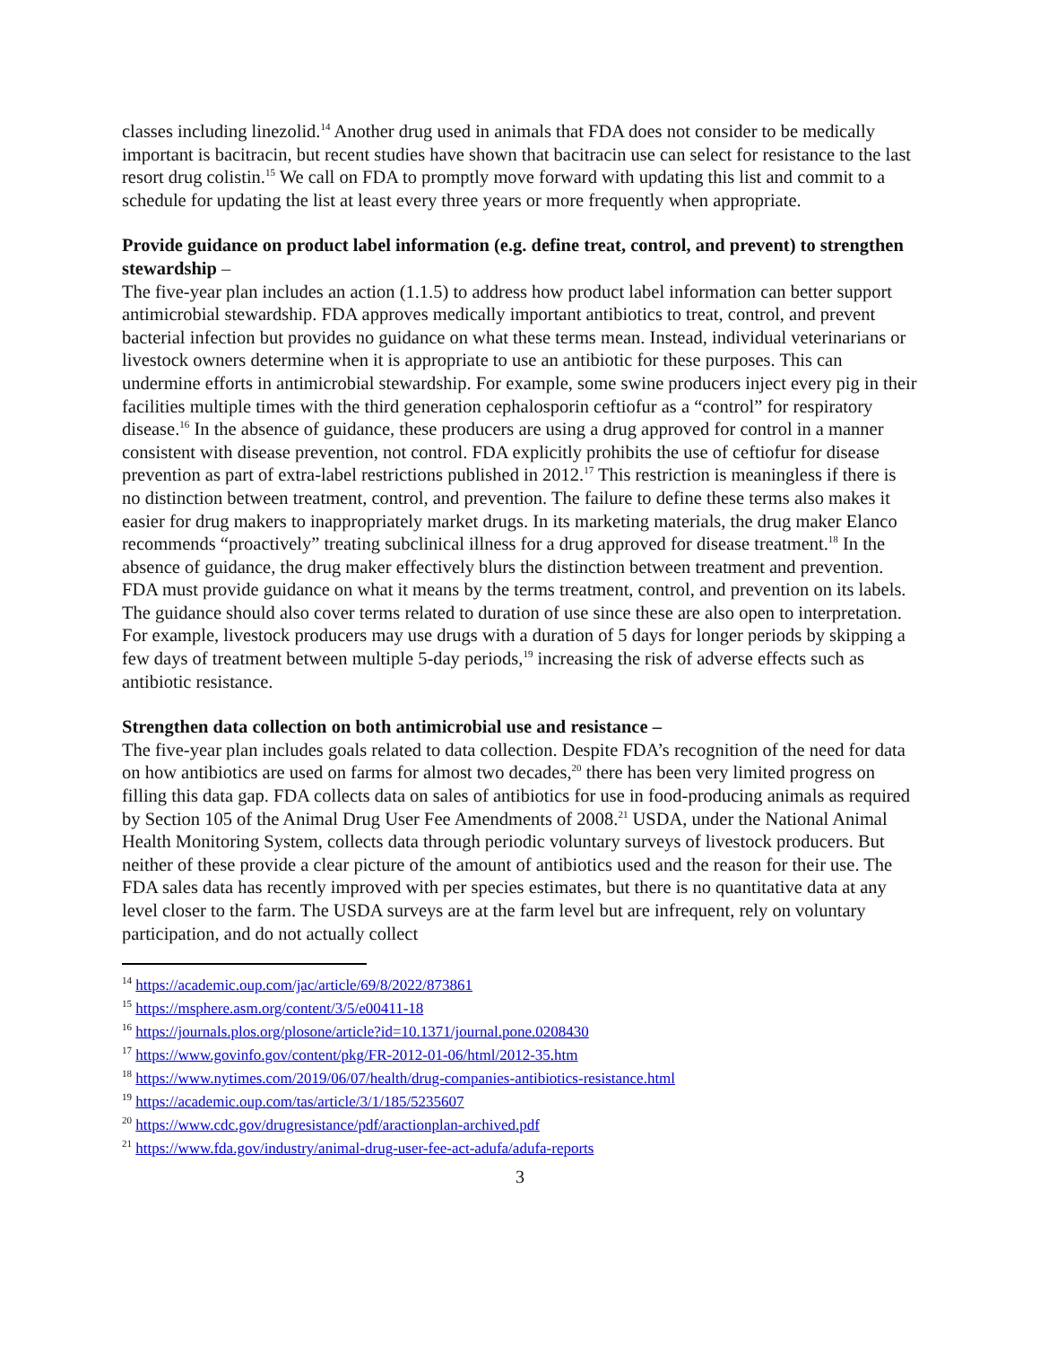classes including linezolid.<sup>14</sup> Another drug used in animals that FDA does not consider to be medically important is bacitracin, but recent studies have shown that bacitracin use can select for resistance to the last resort drug colistin.<sup>15</sup> We call on FDA to promptly move forward with updating this list and commit to a schedule for updating the list at least every three years or more frequently when appropriate.
Provide guidance on product label information (e.g. define treat, control, and prevent) to strengthen stewardship –
The five-year plan includes an action (1.1.5) to address how product label information can better support antimicrobial stewardship. FDA approves medically important antibiotics to treat, control, and prevent bacterial infection but provides no guidance on what these terms mean. Instead, individual veterinarians or livestock owners determine when it is appropriate to use an antibiotic for these purposes. This can undermine efforts in antimicrobial stewardship. For example, some swine producers inject every pig in their facilities multiple times with the third generation cephalosporin ceftiofur as a “control” for respiratory disease.<sup>16</sup> In the absence of guidance, these producers are using a drug approved for control in a manner consistent with disease prevention, not control. FDA explicitly prohibits the use of ceftiofur for disease prevention as part of extra-label restrictions published in 2012.<sup>17</sup> This restriction is meaningless if there is no distinction between treatment, control, and prevention. The failure to define these terms also makes it easier for drug makers to inappropriately market drugs. In its marketing materials, the drug maker Elanco recommends “proactively” treating subclinical illness for a drug approved for disease treatment.<sup>18</sup> In the absence of guidance, the drug maker effectively blurs the distinction between treatment and prevention. FDA must provide guidance on what it means by the terms treatment, control, and prevention on its labels. The guidance should also cover terms related to duration of use since these are also open to interpretation. For example, livestock producers may use drugs with a duration of 5 days for longer periods by skipping a few days of treatment between multiple 5-day periods,<sup>19</sup> increasing the risk of adverse effects such as antibiotic resistance.
Strengthen data collection on both antimicrobial use and resistance –
The five-year plan includes goals related to data collection. Despite FDA’s recognition of the need for data on how antibiotics are used on farms for almost two decades,<sup>20</sup> there has been very limited progress on filling this data gap. FDA collects data on sales of antibiotics for use in food-producing animals as required by Section 105 of the Animal Drug User Fee Amendments of 2008.<sup>21</sup> USDA, under the National Animal Health Monitoring System, collects data through periodic voluntary surveys of livestock producers. But neither of these provide a clear picture of the amount of antibiotics used and the reason for their use. The FDA sales data has recently improved with per species estimates, but there is no quantitative data at any level closer to the farm. The USDA surveys are at the farm level but are infrequent, rely on voluntary participation, and do not actually collect
<sup>14</sup> https://academic.oup.com/jac/article/69/8/2022/873861
<sup>15</sup> https://msphere.asm.org/content/3/5/e00411-18
<sup>16</sup> https://journals.plos.org/plosone/article?id=10.1371/journal.pone.0208430
<sup>17</sup> https://www.govinfo.gov/content/pkg/FR-2012-01-06/html/2012-35.htm
<sup>18</sup> https://www.nytimes.com/2019/06/07/health/drug-companies-antibiotics-resistance.html
<sup>19</sup> https://academic.oup.com/tas/article/3/1/185/5235607
<sup>20</sup> https://www.cdc.gov/drugresistance/pdf/aractionplan-archived.pdf
<sup>21</sup> https://www.fda.gov/industry/animal-drug-user-fee-act-adufa/adufa-reports
3